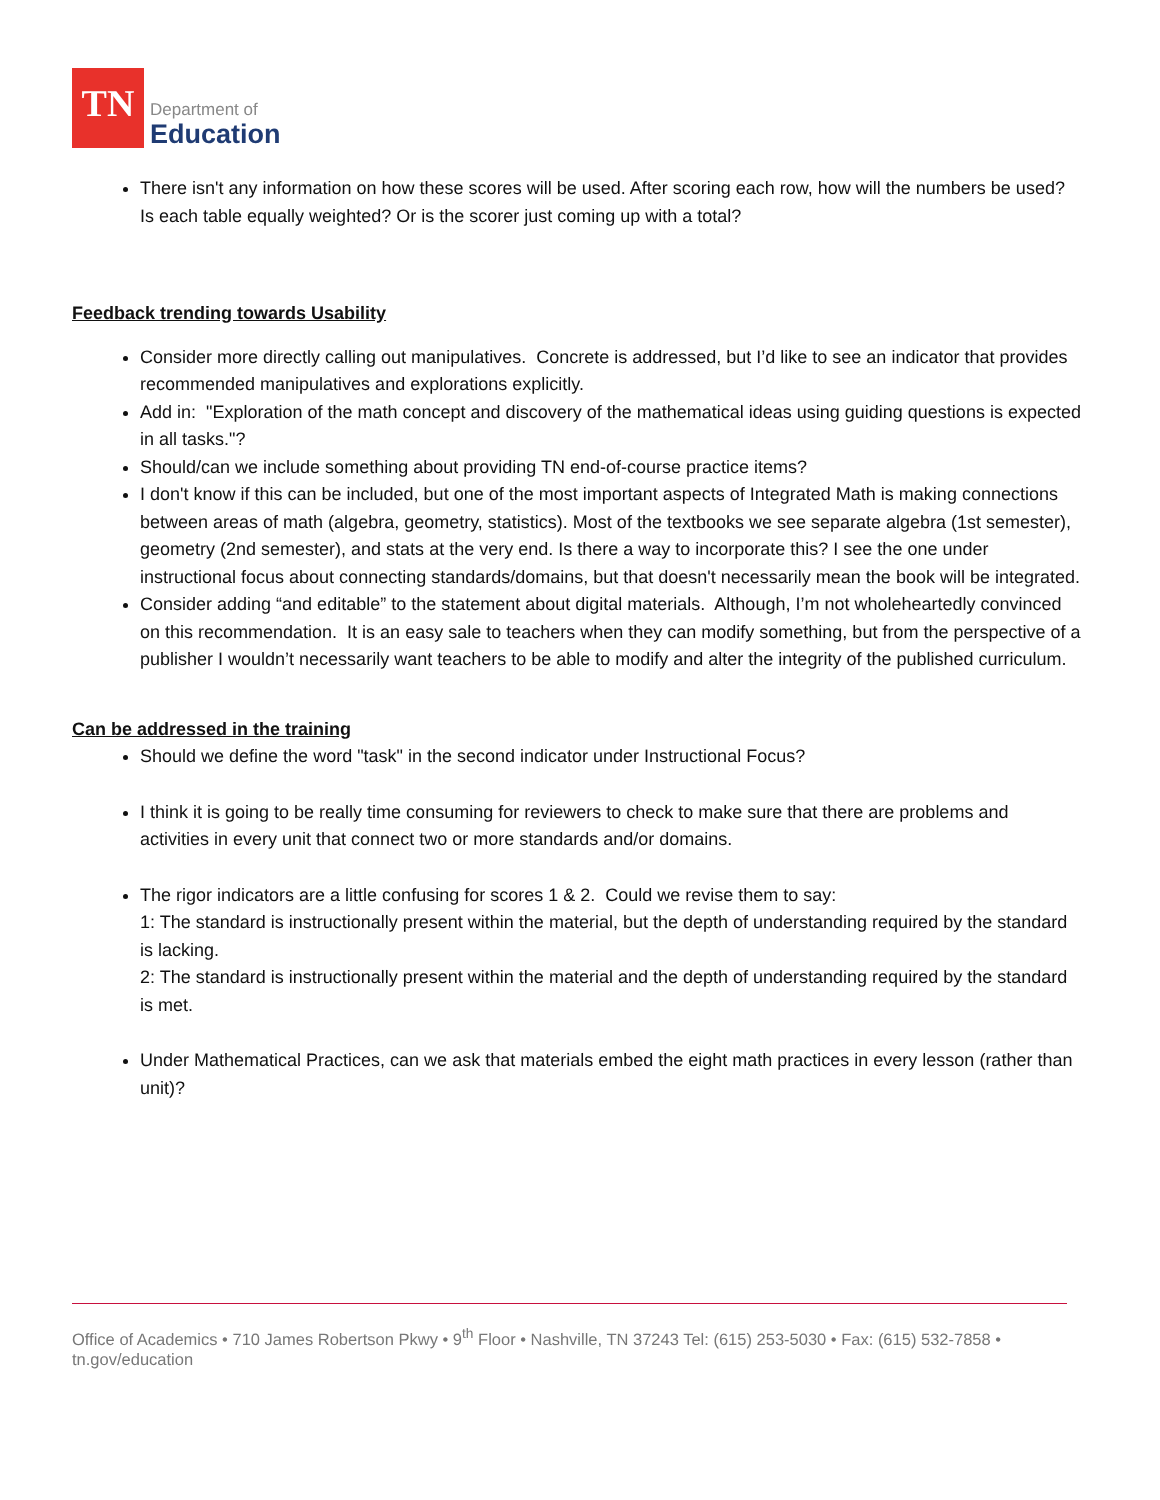TN
Department of
Education
There isn't any information on how these scores will be used. After scoring each row, how will the numbers be used? Is each table equally weighted? Or is the scorer just coming up with a total?
Feedback trending towards Usability
Consider more directly calling out manipulatives. Concrete is addressed, but I’d like to see an indicator that provides recommended manipulatives and explorations explicitly.
Add in: "Exploration of the math concept and discovery of the mathematical ideas using guiding questions is expected in all tasks."?
Should/can we include something about providing TN end-of-course practice items?
I don't know if this can be included, but one of the most important aspects of Integrated Math is making connections between areas of math (algebra, geometry, statistics). Most of the textbooks we see separate algebra (1st semester), geometry (2nd semester), and stats at the very end. Is there a way to incorporate this? I see the one under instructional focus about connecting standards/domains, but that doesn't necessarily mean the book will be integrated.
Consider adding “and editable” to the statement about digital materials. Although, I’m not wholeheartedly convinced on this recommendation. It is an easy sale to teachers when they can modify something, but from the perspective of a publisher I wouldn’t necessarily want teachers to be able to modify and alter the integrity of the published curriculum.
Can be addressed in the training
Should we define the word "task" in the second indicator under Instructional Focus?
I think it is going to be really time consuming for reviewers to check to make sure that there are problems and activities in every unit that connect two or more standards and/or domains.
The rigor indicators are a little confusing for scores 1 & 2. Could we revise them to say:
1: The standard is instructionally present within the material, but the depth of understanding required by the standard is lacking.
2: The standard is instructionally present within the material and the depth of understanding required by the standard is met.
Under Mathematical Practices, can we ask that materials embed the eight math practices in every lesson (rather than unit)?
Office of Academics • 710 James Robertson Pkwy • 9<sup>th</sup> Floor • Nashville, TN 37243 Tel: (615) 253-5030 • Fax: (615) 532-7858 • tn.gov/education